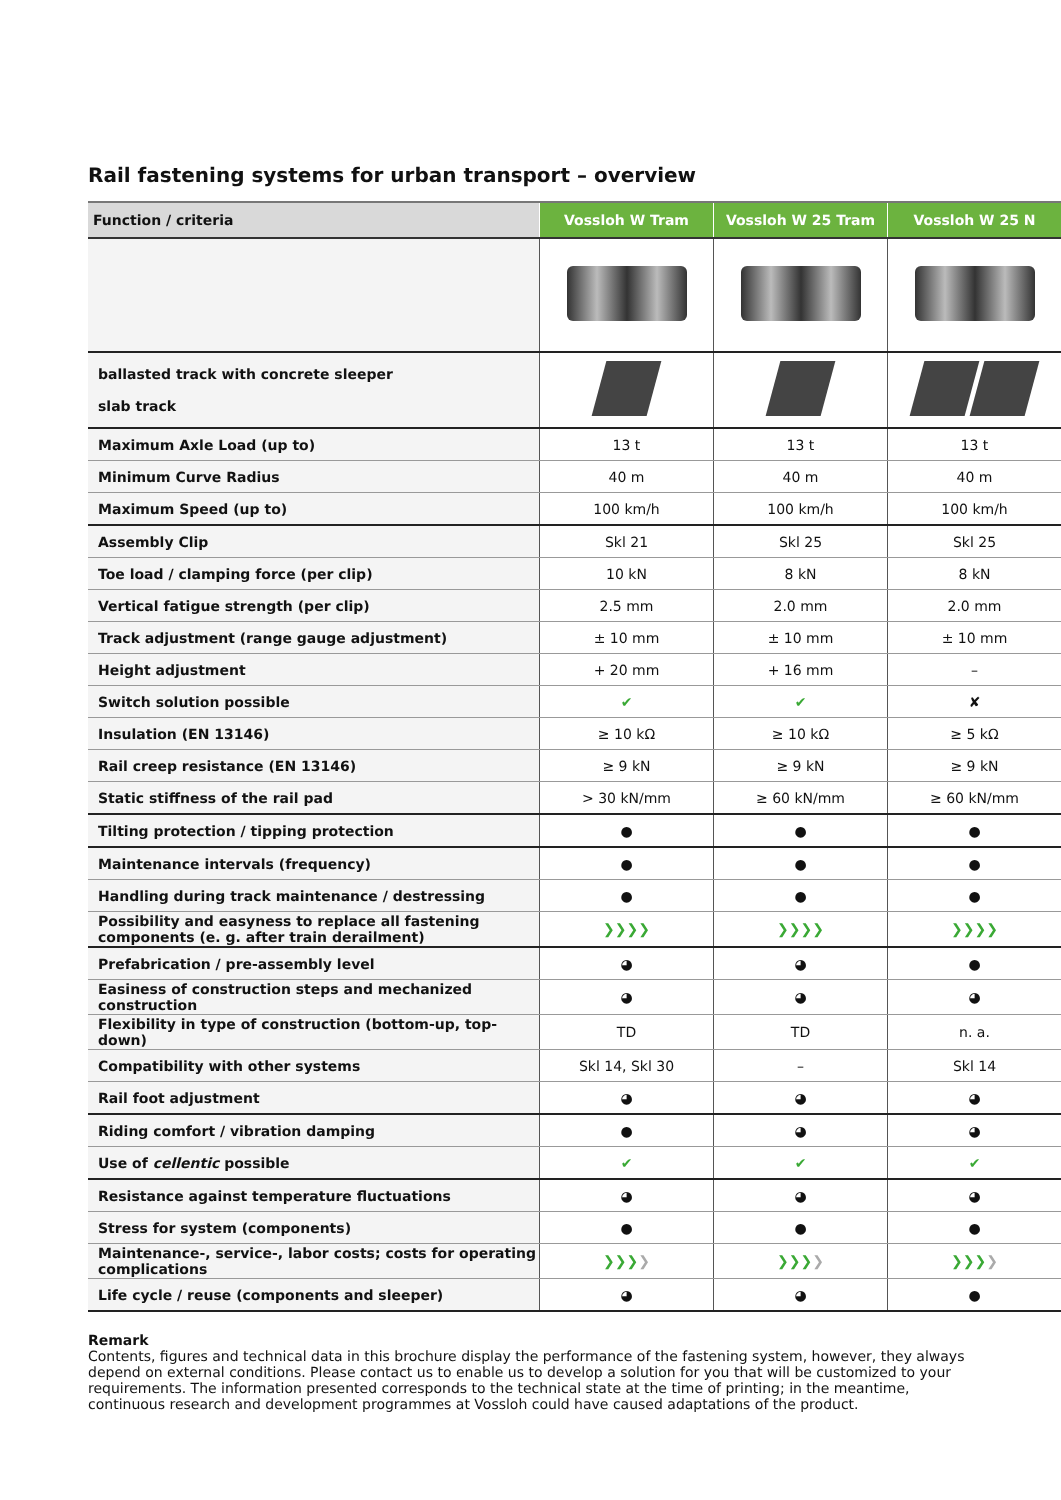Rail fastening systems for urban transport – overview
| Function / criteria | Vossloh W Tram | Vossloh W 25 Tram | Vossloh W 25 N |
| --- | --- | --- | --- |
| ballasted track with concrete sleeper slab track | | | |
| Maximum Axle Load (up to) | 13 t | 13 t | 13 t |
| Minimum Curve Radius | 40 m | 40 m | 40 m |
| Maximum Speed (up to) | 100 km/h | 100 km/h | 100 km/h |
| Assembly Clip | Skl 21 | Skl 25 | Skl 25 |
| Toe load / clamping force (per clip) | 10 kN | 8 kN | 8 kN |
| Vertical fatigue strength (per clip) | 2.5 mm | 2.0 mm | 2.0 mm |
| Track adjustment (range gauge adjustment) | ± 10 mm | ± 10 mm | ± 10 mm |
| Height adjustment | + 20 mm | + 16 mm | – |
| Switch solution possible | ✔ | ✔ | ✘ |
| Insulation (EN 13146) | ≥ 10 kΩ | ≥ 10 kΩ | ≥ 5 kΩ |
| Rail creep resistance (EN 13146) | ≥ 9 kN | ≥ 9 kN | ≥ 9 kN |
| Static stiffness of the rail pad | > 30 kN/mm | ≥ 60 kN/mm | ≥ 60 kN/mm |
| Tilting protection / tipping protection | ● | ● | ● |
| Maintenance intervals (frequency) | ● | ● | ● |
| Handling during track maintenance / destressing | ● | ● | ● |
| Possibility and easyness to replace all fastening components (e. g. after train derailment) | ❯❯❯❯ | ❯❯❯❯ | ❯❯❯❯ |
| Prefabrication / pre-assembly level | ◕ | ◕ | ● |
| Easiness of construction steps and mechanized construction | ◕ | ◕ | ◕ |
| Flexibility in type of construction (bottom-up, top-down) | TD | TD | n. a. |
| Compatibility with other systems | Skl 14, Skl 30 | – | Skl 14 |
| Rail foot adjustment | ◕ | ◕ | ◕ |
| Riding comfort / vibration damping | ● | ◕ | ◕ |
| Use of cellentic possible | ✔ | ✔ | ✔ |
| Resistance against temperature fluctuations | ◕ | ◕ | ◕ |
| Stress for system (components) | ● | ● | ● |
| Maintenance-, service-, labor costs; costs for operating complications | ❯❯❯ ❯ | ❯❯❯ ❯ | ❯❯❯ ❯ |
| Life cycle / reuse (components and sleeper) | ◕ | ◕ | ● |
Remark
Contents, figures and technical data in this brochure display the performance of the fastening system, however, they always depend on external conditions. Please contact us to enable us to develop a solution for you that will be customized to your requirements. The information presented corresponds to the technical state at the time of printing; in the meantime, continuous research and development programmes at Vossloh could have caused adaptations of the product.